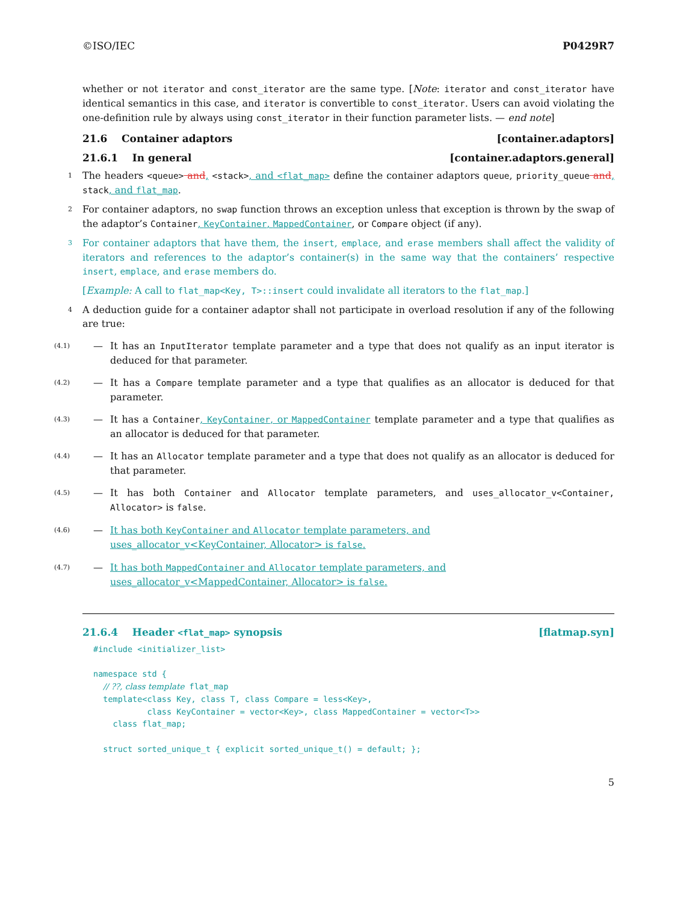©ISO/IEC P0429R7
whether or not iterator and const_iterator are the same type. [Note: iterator and const_iterator have identical semantics in this case, and iterator is convertible to const_iterator. Users can avoid violating the one-definition rule by always using const_iterator in their function parameter lists. — end note]
21.6 Container adaptors [container.adaptors]
21.6.1 In general [container.adaptors.general]
1 The headers <queue> and, <stack>, and <flat_map> define the container adaptors queue, priority_queue and, stack, and flat_map.
2 For container adaptors, no swap function throws an exception unless that exception is thrown by the swap of the adaptor’s Container, KeyContainer, MappedContainer, or Compare object (if any).
3 For container adaptors that have them, the insert, emplace, and erase members shall affect the validity of iterators and references to the adaptor’s container(s) in the same way that the containers’ respective insert, emplace, and erase members do.
[Example: A call to flat_map<Key, T>::insert could invalidate all iterators to the flat_map.]
4 A deduction guide for a container adaptor shall not participate in overload resolution if any of the following are true:
(4.1) — It has an InputIterator template parameter and a type that does not qualify as an input iterator is deduced for that parameter.
(4.2) — It has a Compare template parameter and a type that qualifies as an allocator is deduced for that parameter.
(4.3) — It has a Container, KeyContainer, or MappedContainer template parameter and a type that qualifies as an allocator is deduced for that parameter.
(4.4) — It has an Allocator template parameter and a type that does not qualify as an allocator is deduced for that parameter.
(4.5) — It has both Container and Allocator template parameters, and uses_allocator_v<Container, Allocator> is false.
(4.6) — It has both KeyContainer and Allocator template parameters, and
uses_allocator_v<KeyContainer, Allocator> is false.
(4.7) — It has both MappedContainer and Allocator template parameters, and
uses_allocator_v<MappedContainer, Allocator> is false.
21.6.4 Header <flat_map> synopsis [flatmap.syn]
#include <initializer_list>

namespace std {
  // ??, class template flat_map
  template<class Key, class T, class Compare = less<Key>,
           class KeyContainer = vector<Key>, class MappedContainer = vector<T>>
    class flat_map;

  struct sorted_unique_t { explicit sorted_unique_t() = default; };
5